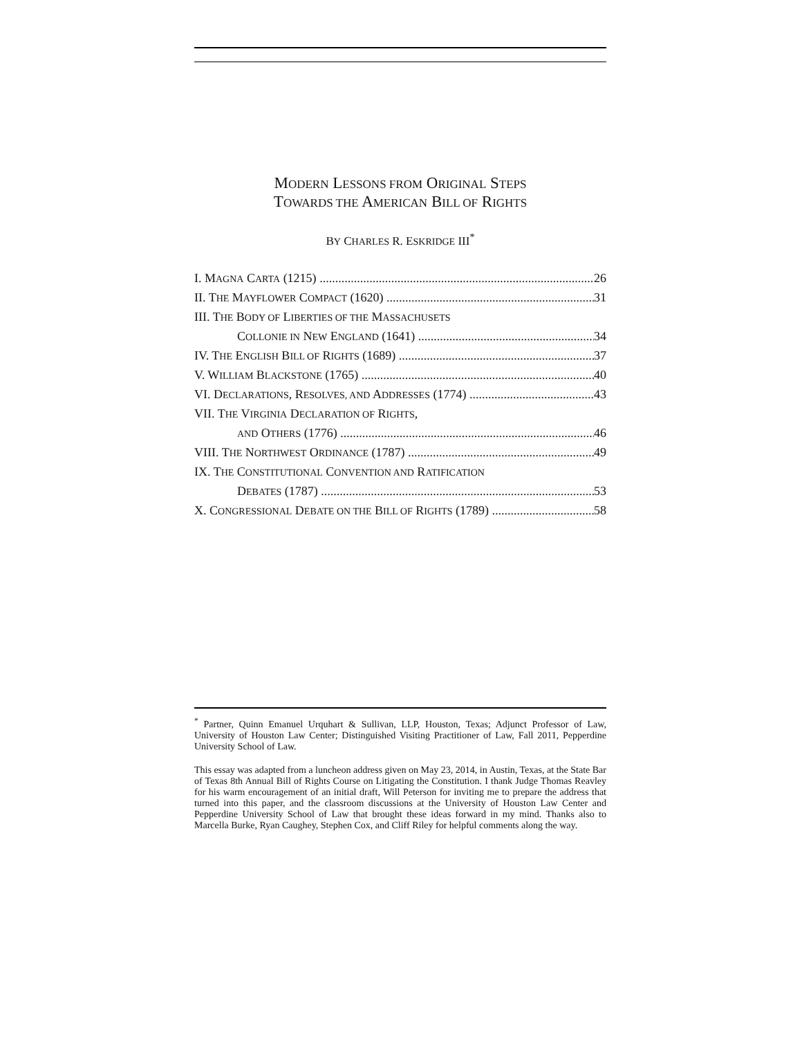MODERN LESSONS FROM ORIGINAL STEPS
TOWARDS THE AMERICAN BILL OF RIGHTS
BY CHARLES R. ESKRIDGE III<sup>*</sup>
I. MAGNA CARTA (1215) 26
II. THE MAYFLOWER COMPACT (1620) 31
III. THE BODY OF LIBERTIES OF THE MASSACHUSETS
COLLONIE IN NEW ENGLAND (1641) 34
IV. THE ENGLISH BILL OF RIGHTS (1689) 37
V. WILLIAM BLACKSTONE (1765) 40
VI. DECLARATIONS, RESOLVES, AND ADDRESSES (1774) 43
VII. THE VIRGINIA DECLARATION OF RIGHTS,
AND OTHERS (1776) 46
VIII. THE NORTHWEST ORDINANCE (1787) 49
IX. THE CONSTITUTIONAL CONVENTION AND RATIFICATION
DEBATES (1787) 53
X. CONGRESSIONAL DEBATE ON THE BILL OF RIGHTS (1789) 58
<sup>*</sup> Partner, Quinn Emanuel Urquhart & Sullivan, LLP, Houston, Texas; Adjunct Professor of Law, University of Houston Law Center; Distinguished Visiting Practitioner of Law, Fall 2011, Pepperdine University School of Law.
This essay was adapted from a luncheon address given on May 23, 2014, in Austin, Texas, at the State Bar of Texas 8th Annual Bill of Rights Course on Litigating the Constitution. I thank Judge Thomas Reavley for his warm encouragement of an initial draft, Will Peterson for inviting me to prepare the address that turned into this paper, and the classroom discussions at the University of Houston Law Center and Pepperdine University School of Law that brought these ideas forward in my mind. Thanks also to Marcella Burke, Ryan Caughey, Stephen Cox, and Cliff Riley for helpful comments along the way.